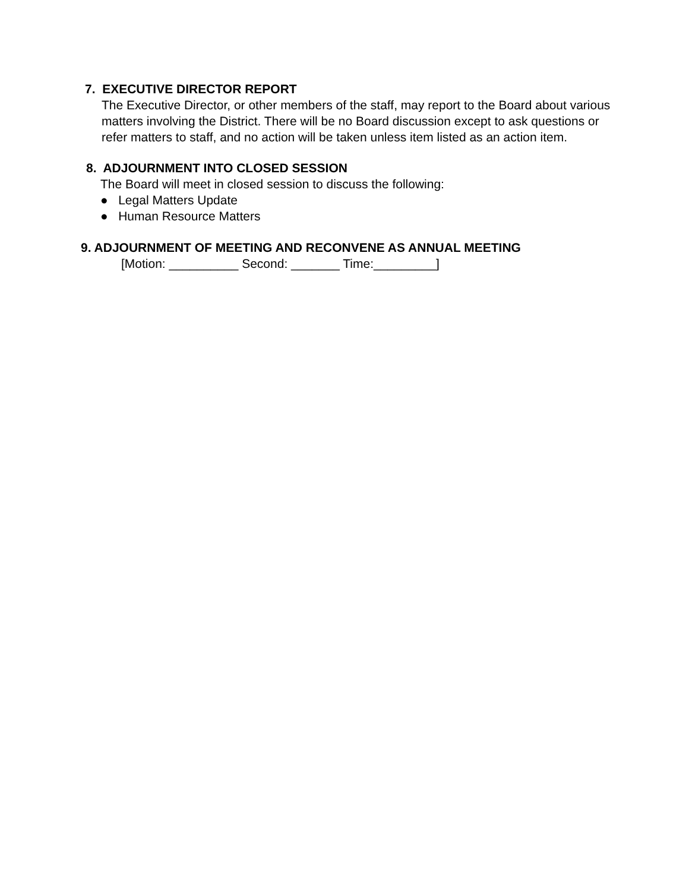7. EXECUTIVE DIRECTOR REPORT
The Executive Director, or other members of the staff, may report to the Board about various matters involving the District. There will be no Board discussion except to ask questions or refer matters to staff, and no action will be taken unless item listed as an action item.
8. ADJOURNMENT INTO CLOSED SESSION
The Board will meet in closed session to discuss the following:
● Legal Matters Update
● Human Resource Matters
9. ADJOURNMENT OF MEETING AND RECONVENE AS ANNUAL MEETING
[Motion: __________ Second: _______ Time:_________]